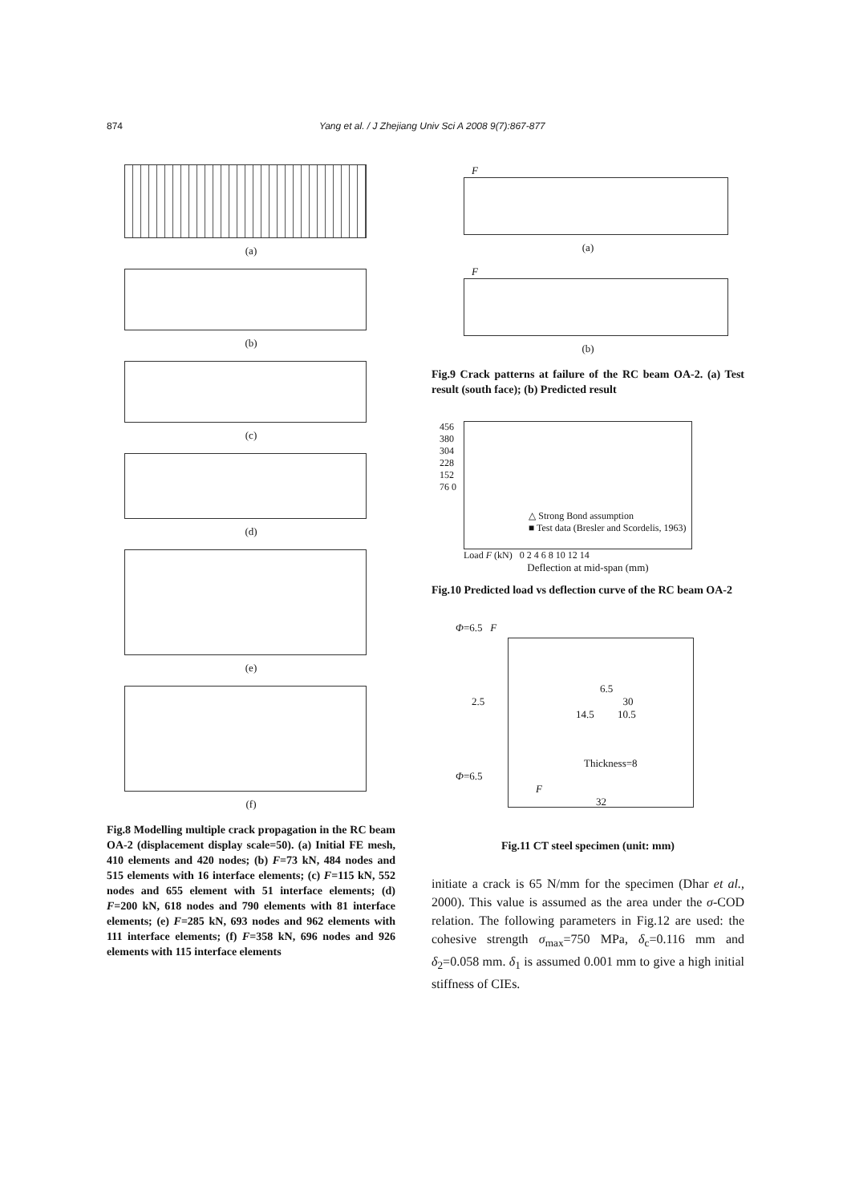874 Yang et al. / J Zhejiang Univ Sci A 2008 9(7):867-877
(a)
(b)
(c)
(d)
(e)
(f)
Fig.8 Modelling multiple crack propagation in the RC beam OA-2 (displacement display scale=50). (a) Initial FE mesh, 410 elements and 420 nodes; (b) F=73 kN, 484 nodes and 515 elements with 16 interface elements; (c) F=115 kN, 552 nodes and 655 element with 51 interface elements; (d) F=200 kN, 618 nodes and 790 elements with 81 interface elements; (e) F=285 kN, 693 nodes and 962 elements with 111 interface elements; (f) F=358 kN, 696 nodes and 926 elements with 115 interface elements
F
(a)
F
(b)
Fig.9 Crack patterns at failure of the RC beam OA-2. (a) Test result (south face); (b) Predicted result
456 380 304 228 152 76 0
△ Strong Bond assumption
■ Test data (Bresler and Scordelis, 1963)
Load F (kN) 0 2 4 6 8 10 12 14
Deflection at mid-span (mm)
Fig.10 Predicted load vs deflection curve of the RC beam OA-2
Φ=6.5 F
6.5
2.5 30
14.5 10.5
Thickness=8
Φ=6.5
F
32
Fig.11 CT steel specimen (unit: mm)
initiate a crack is 65 N/mm for the specimen (Dhar et al., 2000). This value is assumed as the area under the σ-COD relation. The following parameters in Fig.12 are used: the cohesive strength σ<sub>max</sub>=750 MPa, δ<sub>c</sub>=0.116 mm and δ<sub>2</sub>=0.058 mm. δ<sub>1</sub> is assumed 0.001 mm to give a high initial stiffness of CIEs.